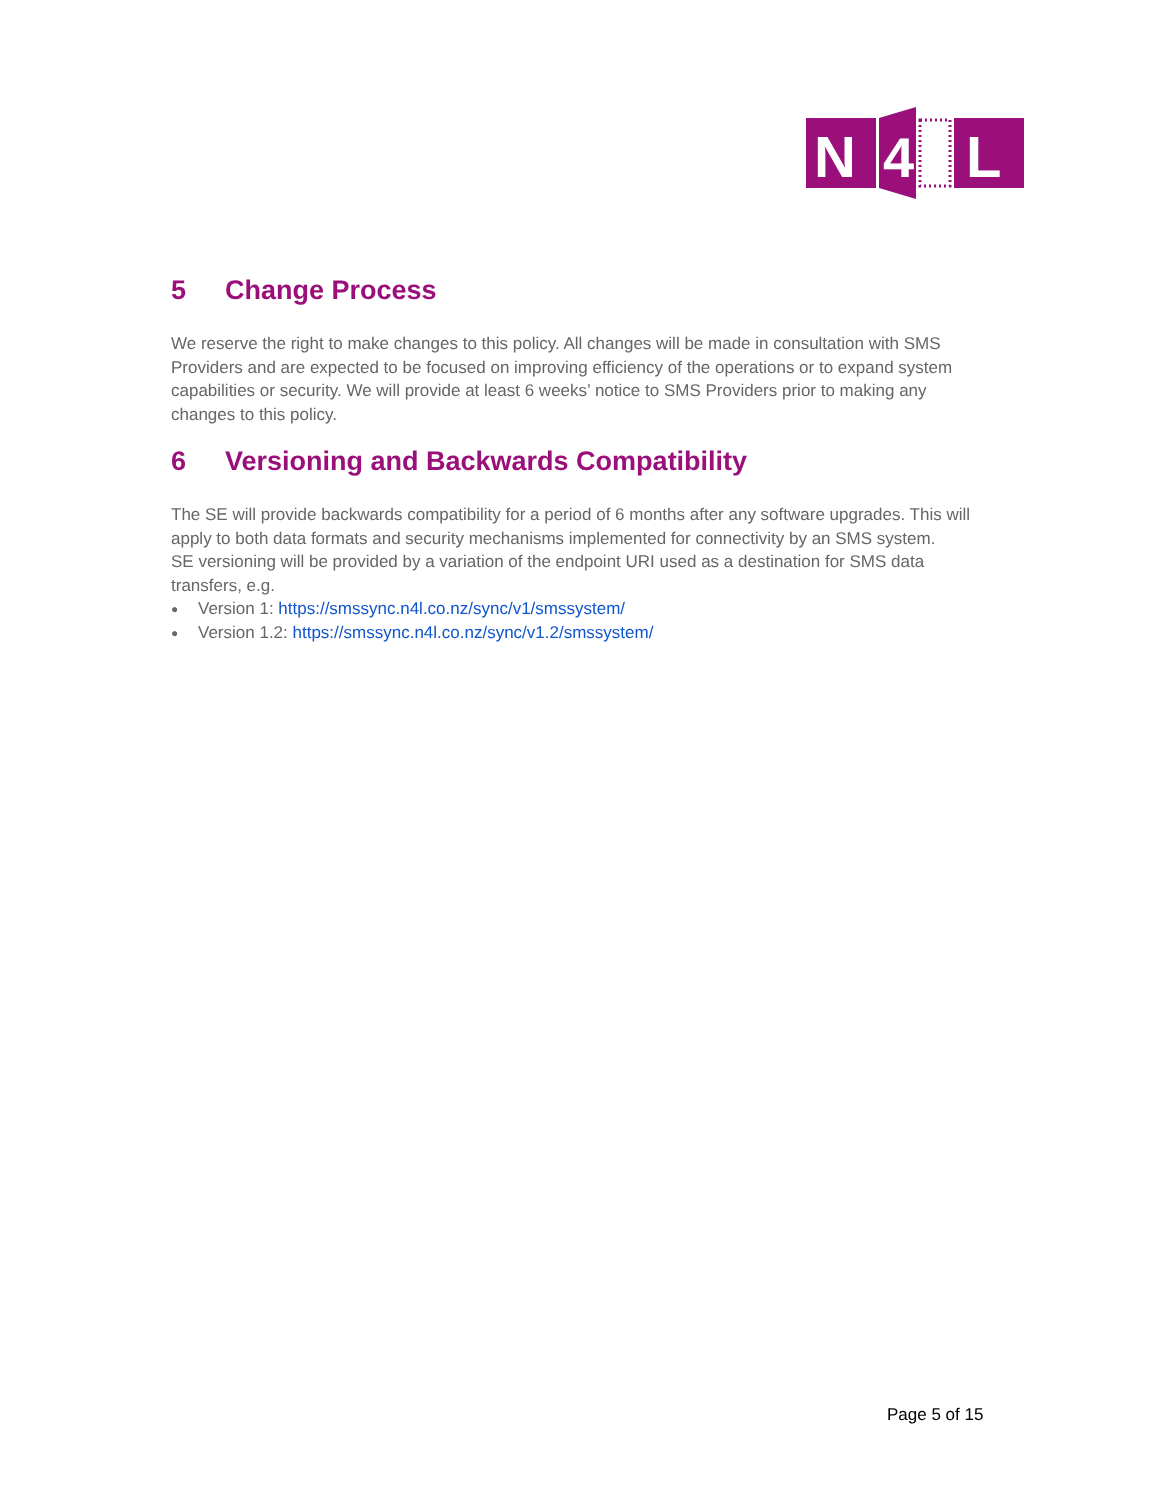N
4
L
5 Change Process
We reserve the right to make changes to this policy. All changes will be made in consultation with SMS Providers and are expected to be focused on improving efficiency of the operations or to expand system capabilities or security. We will provide at least 6 weeks’ notice to SMS Providers prior to making any changes to this policy.
6 Versioning and Backwards Compatibility
The SE will provide backwards compatibility for a period of 6 months after any software upgrades. This will apply to both data formats and security mechanisms implemented for connectivity by an SMS system.
SE versioning will be provided by a variation of the endpoint URI used as a destination for SMS data transfers, e.g.
● Version 1: https://smssync.n4l.co.nz/sync/v1/smssystem/
● Version 1.2: https://smssync.n4l.co.nz/sync/v1.2/smssystem/
Page 5 of 15